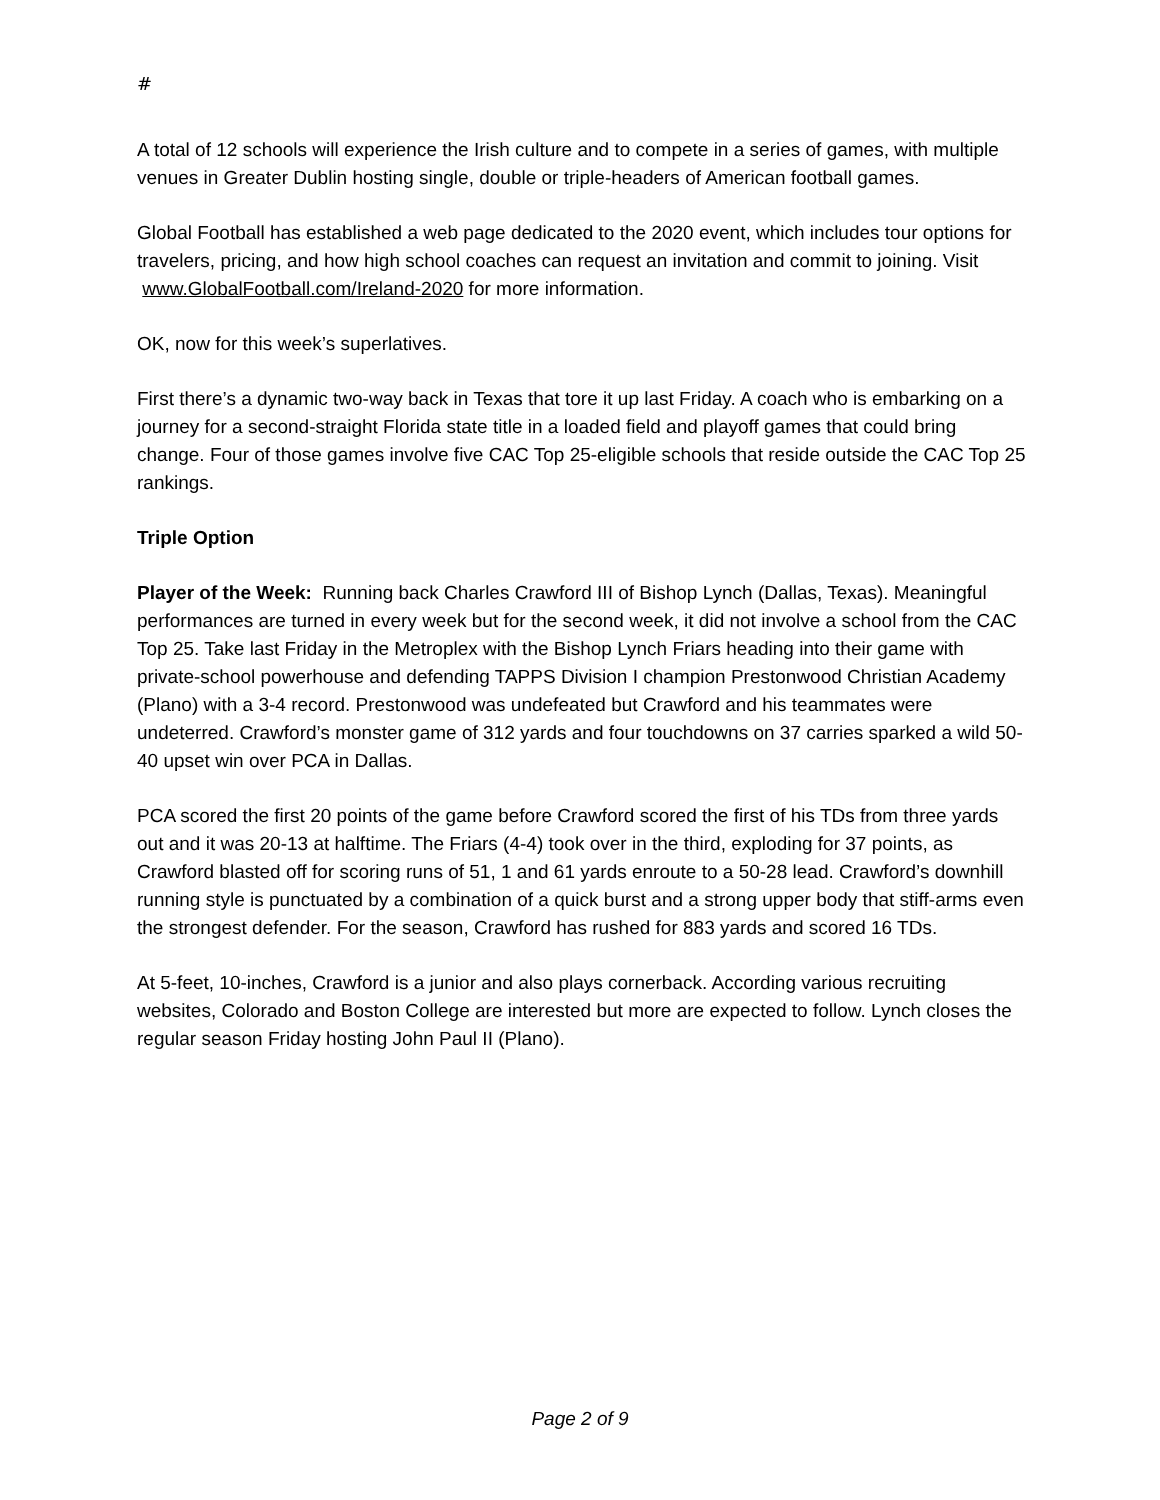#
A total of 12 schools will experience the Irish culture and to compete in a series of games, with multiple venues in Greater Dublin hosting single, double or triple-headers of American football games.
Global Football has established a web page dedicated to the 2020 event, which includes tour options for travelers, pricing, and how high school coaches can request an invitation and commit to joining. Visit www.GlobalFootball.com/Ireland-2020 for more information.
OK, now for this week’s superlatives.
First there’s a dynamic two-way back in Texas that tore it up last Friday. A coach who is embarking on a journey for a second-straight Florida state title in a loaded field and playoff games that could bring change. Four of those games involve five CAC Top 25-eligible schools that reside outside the CAC Top 25 rankings.
Triple Option
Player of the Week: Running back Charles Crawford III of Bishop Lynch (Dallas, Texas). Meaningful performances are turned in every week but for the second week, it did not involve a school from the CAC Top 25. Take last Friday in the Metroplex with the Bishop Lynch Friars heading into their game with private-school powerhouse and defending TAPPS Division I champion Prestonwood Christian Academy (Plano) with a 3-4 record. Prestonwood was undefeated but Crawford and his teammates were undeterred. Crawford’s monster game of 312 yards and four touchdowns on 37 carries sparked a wild 50-40 upset win over PCA in Dallas.
PCA scored the first 20 points of the game before Crawford scored the first of his TDs from three yards out and it was 20-13 at halftime. The Friars (4-4) took over in the third, exploding for 37 points, as Crawford blasted off for scoring runs of 51, 1 and 61 yards enroute to a 50-28 lead. Crawford’s downhill running style is punctuated by a combination of a quick burst and a strong upper body that stiff-arms even the strongest defender. For the season, Crawford has rushed for 883 yards and scored 16 TDs.
At 5-feet, 10-inches, Crawford is a junior and also plays cornerback. According various recruiting websites, Colorado and Boston College are interested but more are expected to follow. Lynch closes the regular season Friday hosting John Paul II (Plano).
Page 2 of 9